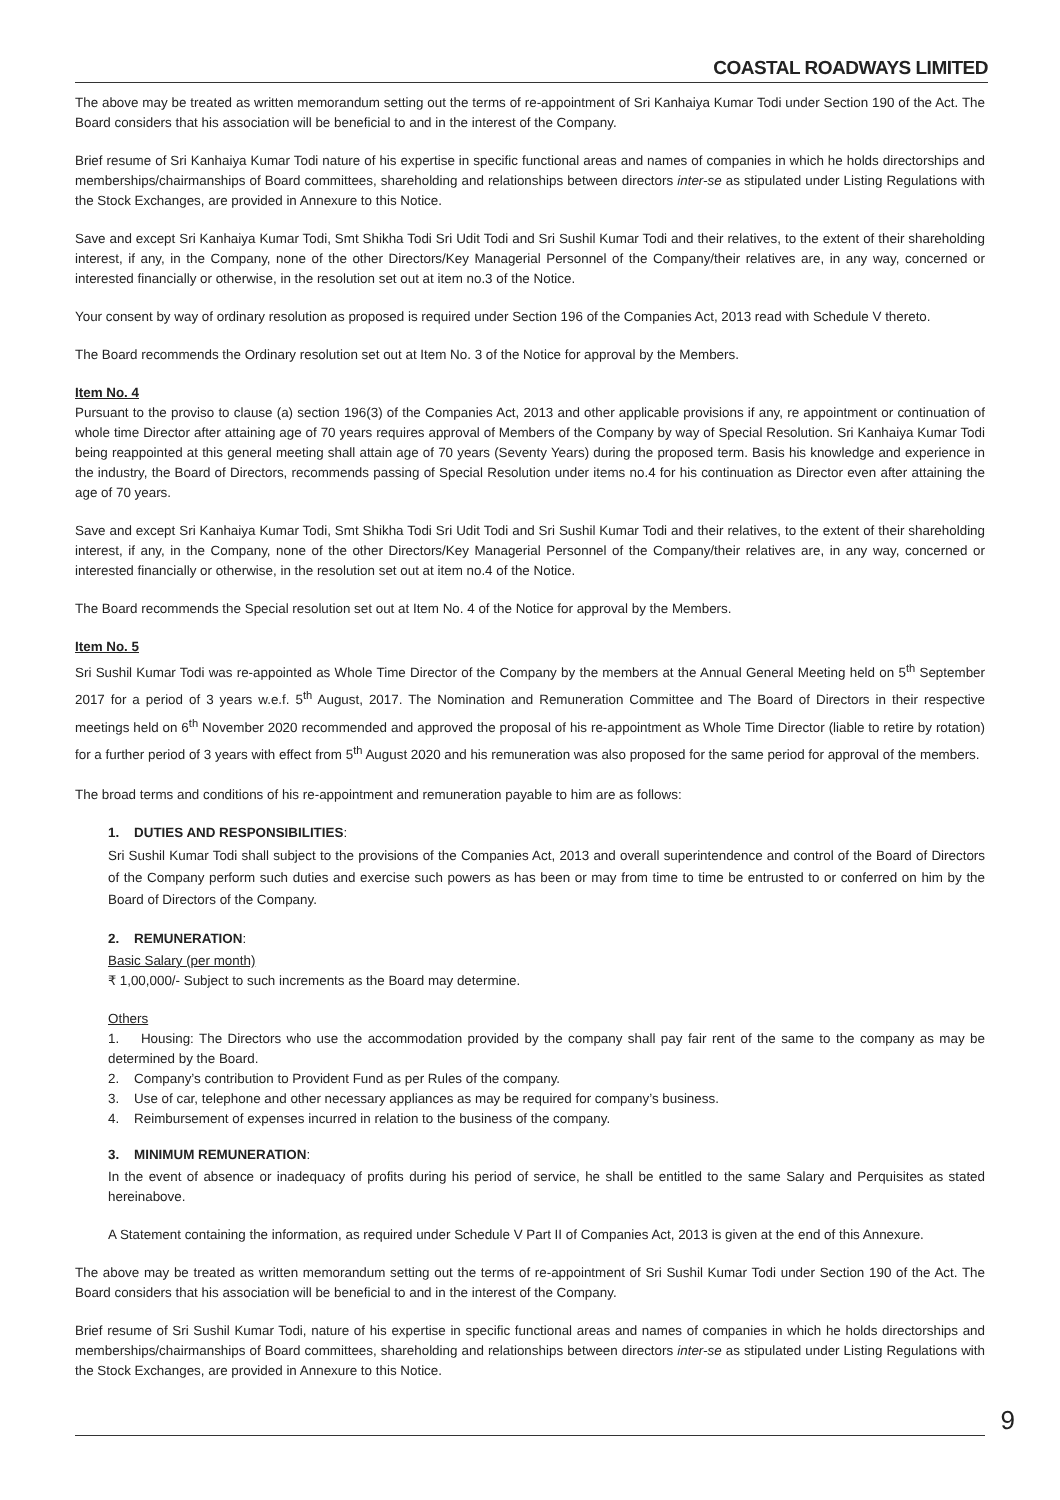COASTAL ROADWAYS LIMITED
The above may be treated as written memorandum setting out the terms of re-appointment of Sri Kanhaiya Kumar Todi under Section 190 of the Act. The Board considers that his association will be beneficial to and in the interest of the Company.
Brief resume of Sri Kanhaiya Kumar Todi nature of his expertise in specific functional areas and names of companies in which he holds directorships and memberships/chairmanships of Board committees, shareholding and relationships between directors inter-se as stipulated under Listing Regulations with the Stock Exchanges, are provided in Annexure to this Notice.
Save and except Sri Kanhaiya Kumar Todi, Smt Shikha Todi Sri Udit Todi and Sri Sushil Kumar Todi and their relatives, to the extent of their shareholding interest, if any, in the Company, none of the other Directors/Key Managerial Personnel of the Company/their relatives are, in any way, concerned or interested financially or otherwise, in the resolution set out at item no.3 of the Notice.
Your consent by way of ordinary resolution as proposed is required under Section 196 of the Companies Act, 2013 read with Schedule V thereto.
The Board recommends the Ordinary resolution set out at Item No. 3 of the Notice for approval by the Members.
Item No. 4
Pursuant to the proviso to clause (a) section 196(3) of the Companies Act, 2013 and other applicable provisions if any, re appointment or continuation of whole time Director after attaining age of 70 years requires approval of Members of the Company by way of Special Resolution. Sri Kanhaiya Kumar Todi being reappointed at this general meeting shall attain age of 70 years (Seventy Years) during the proposed term. Basis his knowledge and experience in the industry, the Board of Directors, recommends passing of Special Resolution under items no.4 for his continuation as Director even after attaining the age of 70 years.
Save and except Sri Kanhaiya Kumar Todi, Smt Shikha Todi Sri Udit Todi and Sri Sushil Kumar Todi and their relatives, to the extent of their shareholding interest, if any, in the Company, none of the other Directors/Key Managerial Personnel of the Company/their relatives are, in any way, concerned or interested financially or otherwise, in the resolution set out at item no.4 of the Notice.
The Board recommends the Special resolution set out at Item No. 4 of the Notice for approval by the Members.
Item No. 5
Sri Sushil Kumar Todi was re-appointed as Whole Time Director of the Company by the members at the Annual General Meeting held on 5<sup>th</sup> September 2017 for a period of 3 years w.e.f. 5<sup>th</sup> August, 2017. The Nomination and Remuneration Committee and The Board of Directors in their respective meetings held on 6<sup>th</sup> November 2020 recommended and approved the proposal of his re-appointment as Whole Time Director (liable to retire by rotation) for a further period of 3 years with effect from 5<sup>th</sup> August 2020 and his remuneration was also proposed for the same period for approval of the members.
The broad terms and conditions of his re-appointment and remuneration payable to him are as follows:
1. DUTIES AND RESPONSIBILITIES:
Sri Sushil Kumar Todi shall subject to the provisions of the Companies Act, 2013 and overall superintendence and control of the Board of Directors of the Company perform such duties and exercise such powers as has been or may from time to time be entrusted to or conferred on him by the Board of Directors of the Company.
2. REMUNERATION:
Basic Salary (per month)
₹ 1,00,000/- Subject to such increments as the Board may determine.
Others
1. Housing: The Directors who use the accommodation provided by the company shall pay fair rent of the same to the company as may be determined by the Board.
2. Company’s contribution to Provident Fund as per Rules of the company.
3. Use of car, telephone and other necessary appliances as may be required for company’s business.
4. Reimbursement of expenses incurred in relation to the business of the company.
3. MINIMUM REMUNERATION:
In the event of absence or inadequacy of profits during his period of service, he shall be entitled to the same Salary and Perquisites as stated hereinabove.
A Statement containing the information, as required under Schedule V Part II of Companies Act, 2013 is given at the end of this Annexure.
The above may be treated as written memorandum setting out the terms of re-appointment of Sri Sushil Kumar Todi under Section 190 of the Act. The Board considers that his association will be beneficial to and in the interest of the Company.
Brief resume of Sri Sushil Kumar Todi, nature of his expertise in specific functional areas and names of companies in which he holds directorships and memberships/chairmanships of Board committees, shareholding and relationships between directors inter-se as stipulated under Listing Regulations with the Stock Exchanges, are provided in Annexure to this Notice.
9